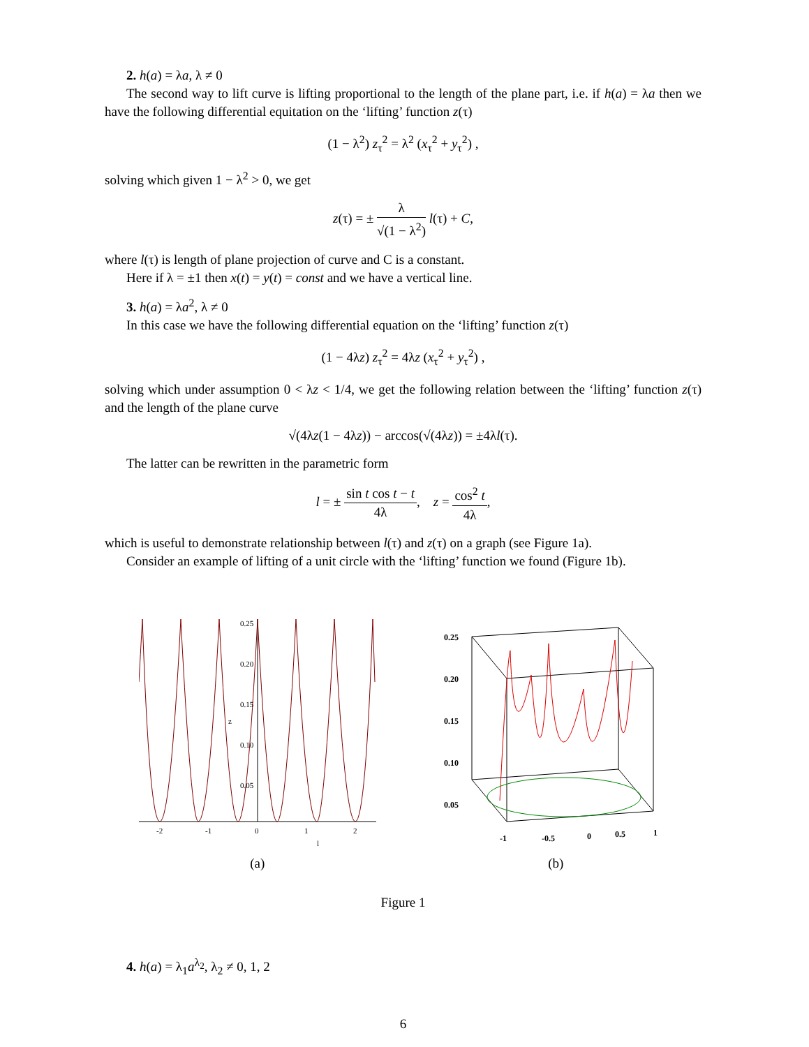2. h(a) = λa, λ ≠ 0
The second way to lift curve is lifting proportional to the length of the plane part, i.e. if h(a) = λa then we have the following differential equitation on the ‘lifting’ function z(τ)
(1 − λ<sup>2</sup>) z<sub>τ</sub><sup>2</sup> = λ<sup>2</sup> (x<sub>τ</sub><sup>2</sup> + y<sub>τ</sub><sup>2</sup>) ,
solving which given 1 − λ<sup>2</sup> > 0, we get
z(τ) = ± λ √(1 − λ<sup>2</sup>) l(τ) + C,
where l(τ) is length of plane projection of curve and C is a constant.
Here if λ = ±1 then x(t) = y(t) = const and we have a vertical line.
3. h(a) = λa<sup>2</sup>, λ ≠ 0
In this case we have the following differential equation on the ‘lifting’ function z(τ)
(1 − 4λz) z<sub>τ</sub><sup>2</sup> = 4λz (x<sub>τ</sub><sup>2</sup> + y<sub>τ</sub><sup>2</sup>) ,
solving which under assumption 0 < λz < 1/4, we get the following relation between the ‘lifting’ function z(τ) and the length of the plane curve
√(4λz(1 − 4λz)) − arccos(√(4λz)) = ±4λl(τ).
The latter can be rewritten in the parametric form
l = ± sin t cos t − t 4λ, z = cos<sup>2</sup> t 4λ,
which is useful to demonstrate relationship between l(τ) and z(τ) on a graph (see Figure 1a).
Consider an example of lifting of a unit circle with the ‘lifting’ function we found (Figure 1b).
0.25
0.20
0.15
0.10
0.05
z
-2
-1
0
1
2
l
(a)
0.25
0.20
0.15
0.10
0.05
-1
-0.5
0
0.5
1
(b)
Figure 1
4. h(a) = λ<sub>1</sub>a<sup>λ<sub>2</sub></sup>, λ<sub>2</sub> ≠ 0, 1, 2
6